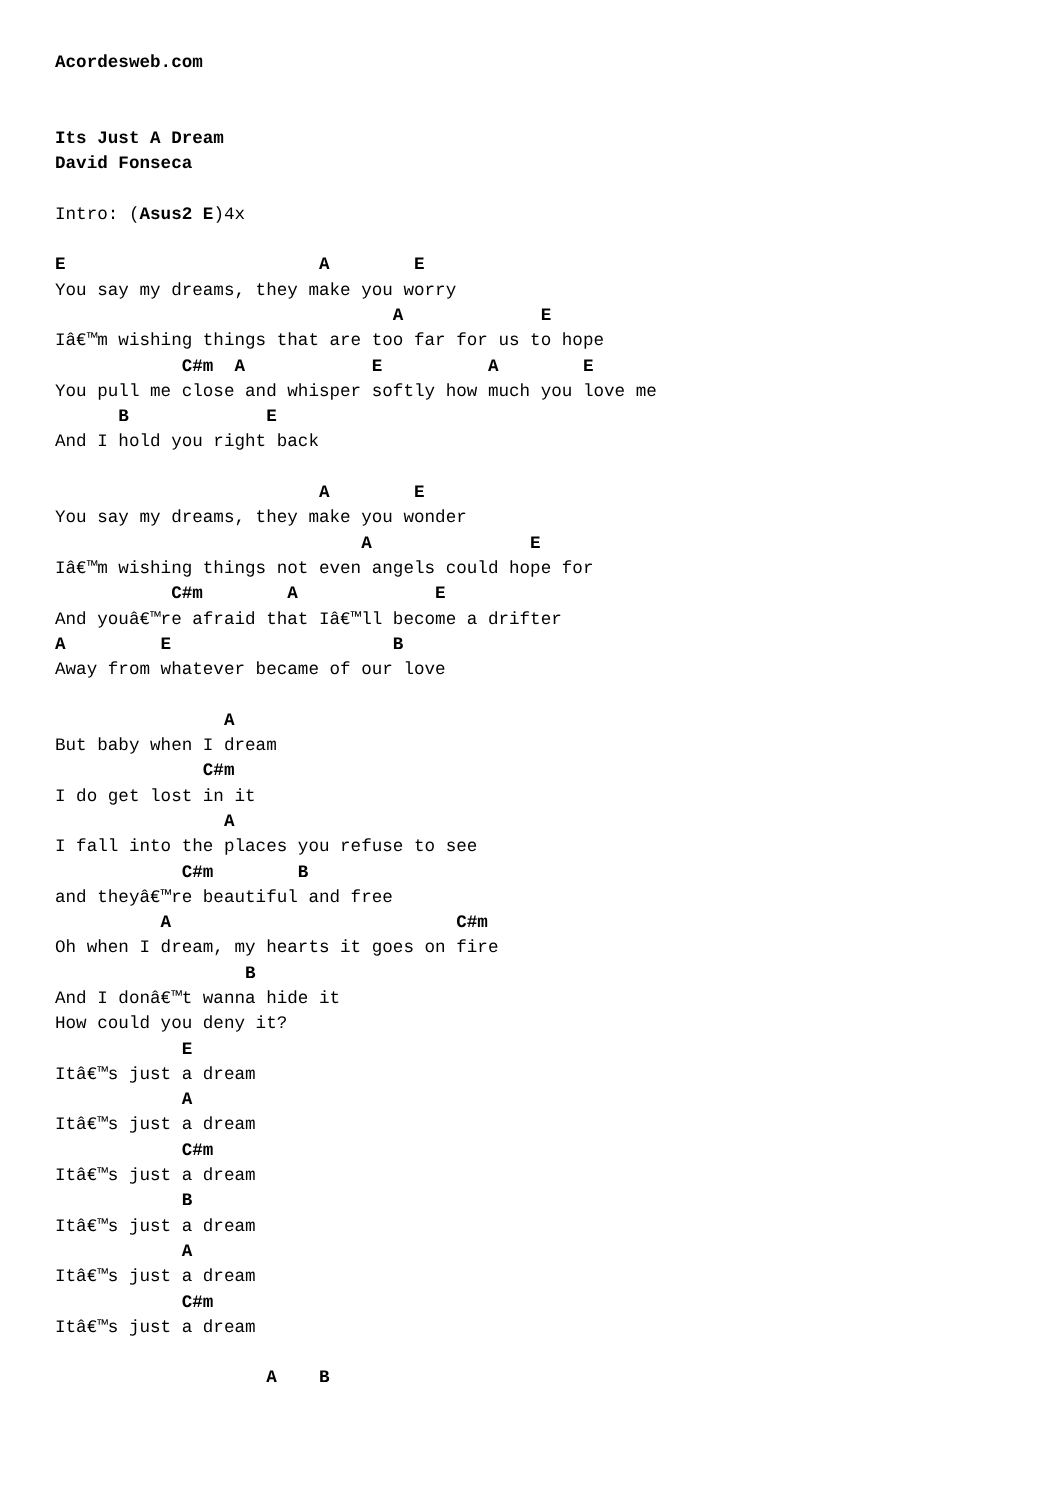Acordesweb.com


Its Just A Dream
David Fonseca

Intro: (Asus2 E)4x

E                        A        E
You say my dreams, they make you worry
                                A             E
Iâ€™m wishing things that are too far for us to hope
            C#m  A            E          A        E
You pull me close and whisper softly how much you love me
      B             E
And I hold you right back

                         A        E
You say my dreams, they make you wonder
                             A               E
Iâ€™m wishing things not even angels could hope for
           C#m        A             E
And youâ€™re afraid that Iâ€™ll become a drifter
A         E                     B
Away from whatever became of our love

                A
But baby when I dream
              C#m
I do get lost in it
                A
I fall into the places you refuse to see
            C#m        B
and theyâ€™re beautiful and free
          A                           C#m
Oh when I dream, my hearts it goes on fire
                  B
And I donâ€™t wanna hide it
How could you deny it?
            E
Itâ€™s just a dream
            A
Itâ€™s just a dream
            C#m
Itâ€™s just a dream
            B
Itâ€™s just a dream
            A
Itâ€™s just a dream
            C#m
Itâ€™s just a dream

                    A    B